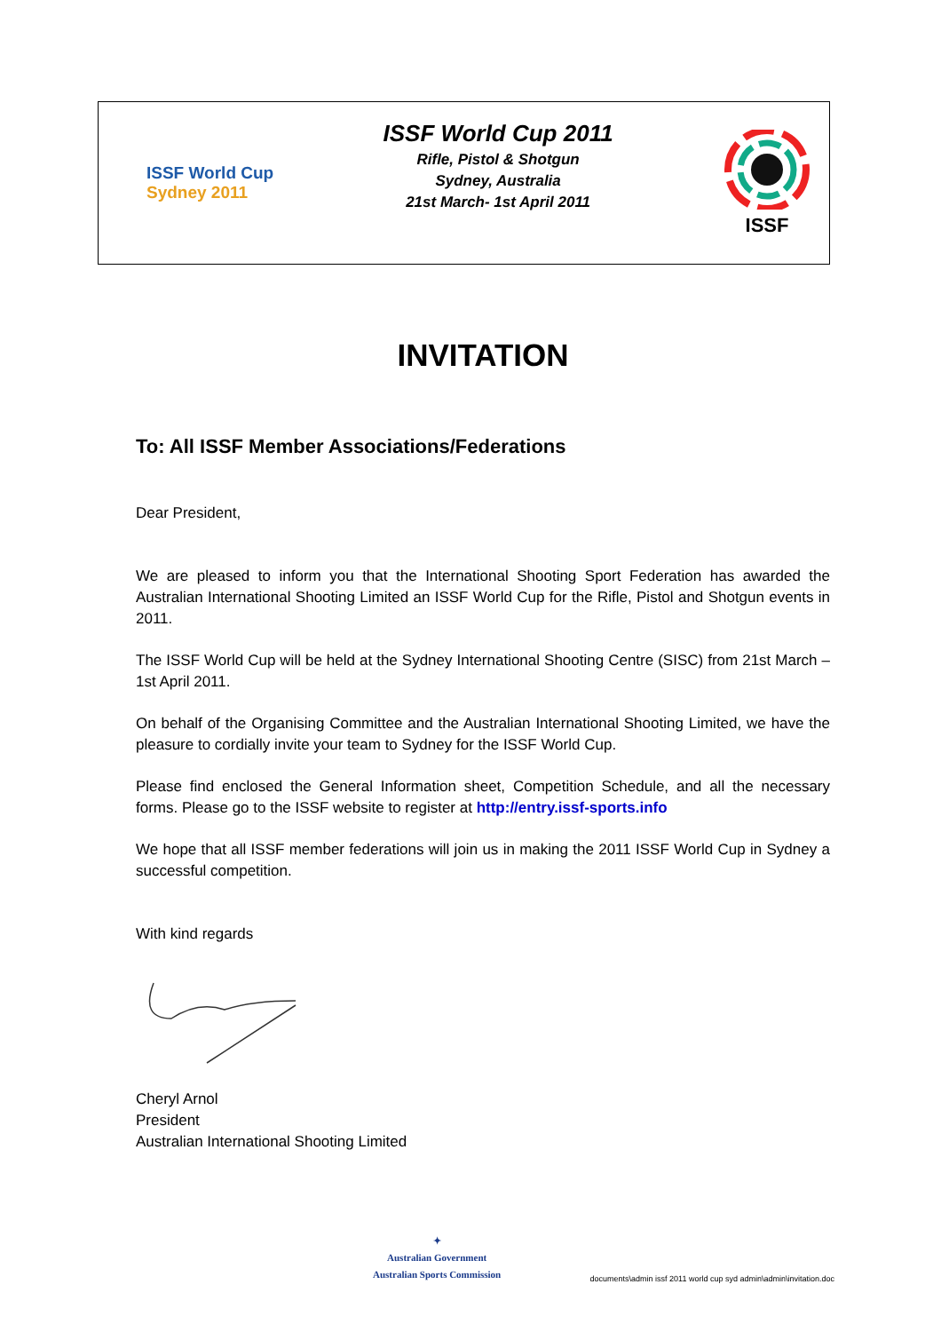ISSF World Cup
Sydney 2011
ISSF World Cup 2011
Rifle, Pistol & Shotgun
Sydney, Australia
21st March- 1st April 2011
ISSF
INVITATION
To: All ISSF Member Associations/Federations
Dear President,
We are pleased to inform you that the International Shooting Sport Federation has awarded the Australian International Shooting Limited an ISSF World Cup for the Rifle, Pistol and Shotgun events in 2011.
The ISSF World Cup will be held at the Sydney International Shooting Centre (SISC) from 21st March – 1st April 2011.
On behalf of the Organising Committee and the Australian International Shooting Limited, we have the pleasure to cordially invite your team to Sydney for the ISSF World Cup.
Please find enclosed the General Information sheet, Competition Schedule, and all the necessary forms. Please go to the ISSF website to register at http://entry.issf-sports.info
We hope that all ISSF member federations will join us in making the 2011 ISSF World Cup in Sydney a successful competition.
With kind regards
Cheryl Arnol
President
Australian International Shooting Limited
✦
Australian Government
Australian Sports Commission
documents\admin issf 2011 world cup syd admin\admin\invitation.doc